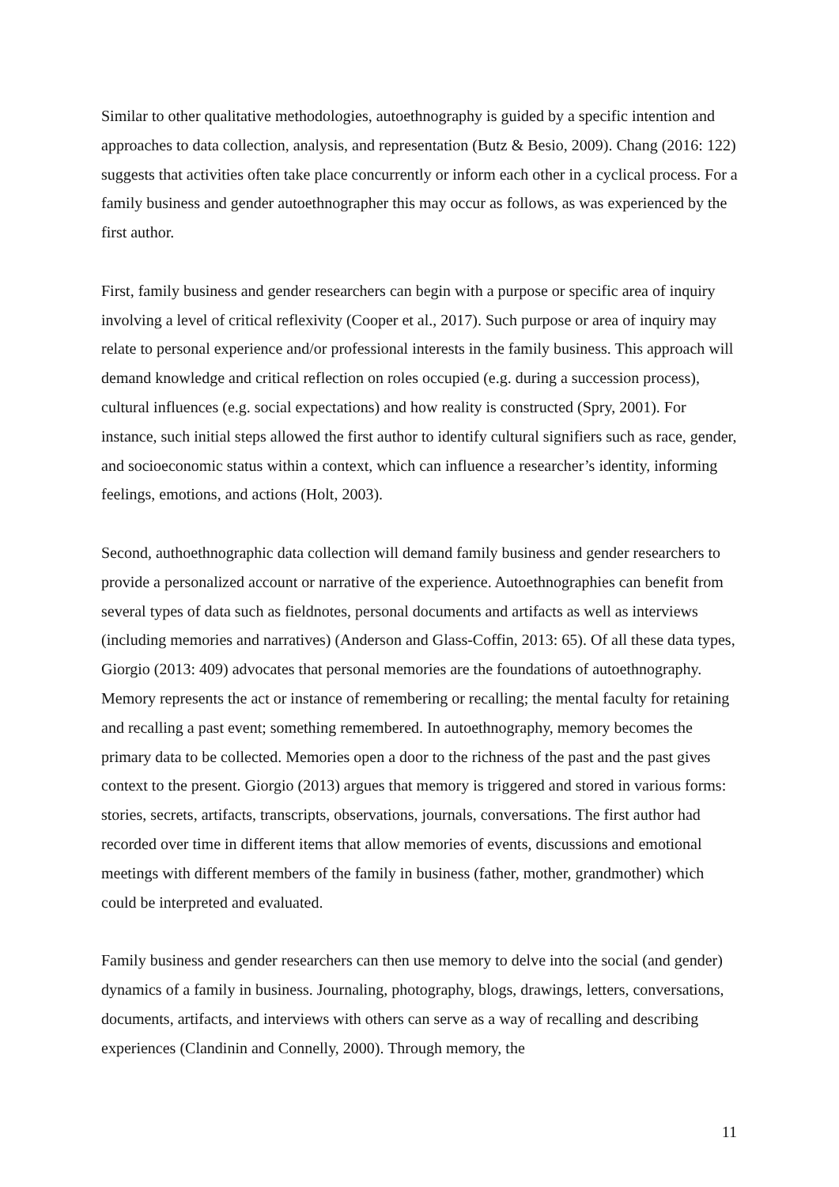Similar to other qualitative methodologies, autoethnography is guided by a specific intention and approaches to data collection, analysis, and representation (Butz & Besio, 2009). Chang (2016: 122) suggests that activities often take place concurrently or inform each other in a cyclical process. For a family business and gender autoethnographer this may occur as follows, as was experienced by the first author.
First, family business and gender researchers can begin with a purpose or specific area of inquiry involving a level of critical reflexivity (Cooper et al., 2017). Such purpose or area of inquiry may relate to personal experience and/or professional interests in the family business. This approach will demand knowledge and critical reflection on roles occupied (e.g. during a succession process), cultural influences (e.g. social expectations) and how reality is constructed (Spry, 2001). For instance, such initial steps allowed the first author to identify cultural signifiers such as race, gender, and socioeconomic status within a context, which can influence a researcher’s identity, informing feelings, emotions, and actions (Holt, 2003).
Second, authoethnographic data collection will demand family business and gender researchers to provide a personalized account or narrative of the experience. Autoethnographies can benefit from several types of data such as fieldnotes, personal documents and artifacts as well as interviews (including memories and narratives) (Anderson and Glass-Coffin, 2013: 65). Of all these data types, Giorgio (2013: 409) advocates that personal memories are the foundations of autoethnography. Memory represents the act or instance of remembering or recalling; the mental faculty for retaining and recalling a past event; something remembered. In autoethnography, memory becomes the primary data to be collected. Memories open a door to the richness of the past and the past gives context to the present. Giorgio (2013) argues that memory is triggered and stored in various forms: stories, secrets, artifacts, transcripts, observations, journals, conversations. The first author had recorded over time in different items that allow memories of events, discussions and emotional meetings with different members of the family in business (father, mother, grandmother) which could be interpreted and evaluated.
Family business and gender researchers can then use memory to delve into the social (and gender) dynamics of a family in business. Journaling, photography, blogs, drawings, letters, conversations, documents, artifacts, and interviews with others can serve as a way of recalling and describing experiences (Clandinin and Connelly, 2000). Through memory, the
11